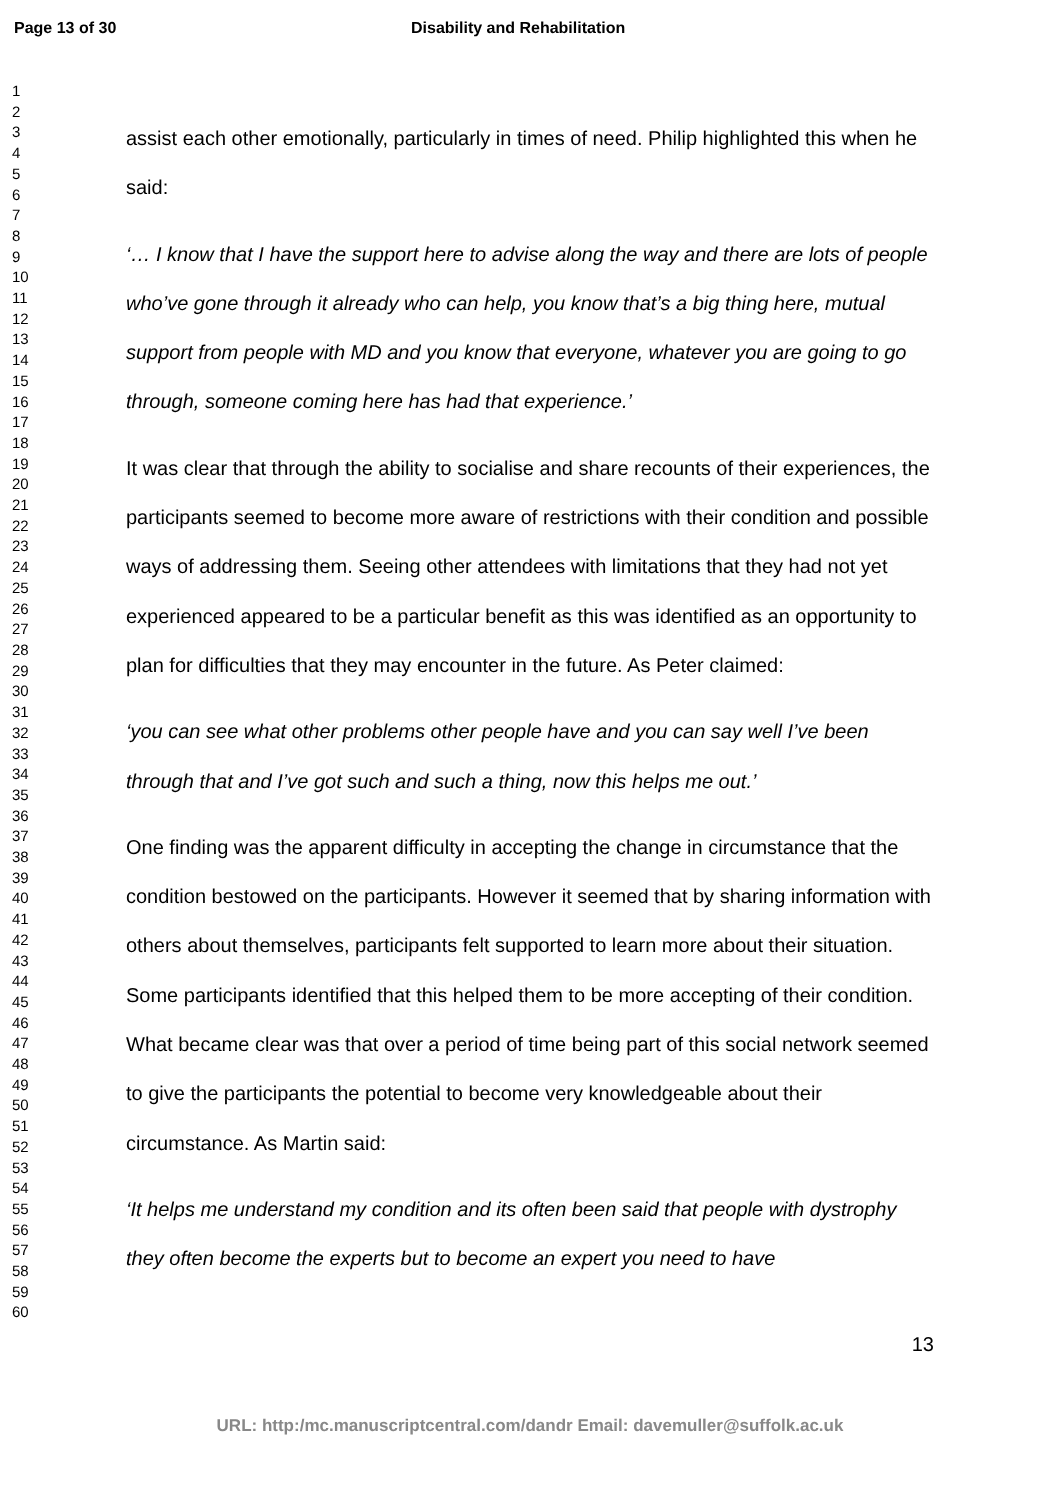Page 13 of 30 Disability and Rehabilitation
1
2
3
4
5
6
7
8
9
10
11
12
13
14
15
16
17
18
19
20
21
22
23
24
25
26
27
28
29
30
31
32
33
34
35
36
37
38
39
40
41
42
43
44
45
46
47
48
49
50
51
52
53
54
55
56
57
58
59
60
assist each other emotionally, particularly in times of need. Philip highlighted this when he said:
‘… I know that I have the support here to advise along the way and there are lots of people who’ve gone through it already who can help, you know that’s a big thing here, mutual support from people with MD and you know that everyone, whatever you are going to go through, someone coming here has had that experience.’
It was clear that through the ability to socialise and share recounts of their experiences, the participants seemed to become more aware of restrictions with their condition and possible ways of addressing them. Seeing other attendees with limitations that they had not yet experienced appeared to be a particular benefit as this was identified as an opportunity to plan for difficulties that they may encounter in the future. As Peter claimed:
‘you can see what other problems other people have and you can say well I’ve been through that and I’ve got such and such a thing, now this helps me out.’
One finding was the apparent difficulty in accepting the change in circumstance that the condition bestowed on the participants. However it seemed that by sharing information with others about themselves, participants felt supported to learn more about their situation. Some participants identified that this helped them to be more accepting of their condition. What became clear was that over a period of time being part of this social network seemed to give the participants the potential to become very knowledgeable about their circumstance. As Martin said:
‘It helps me understand my condition and its often been said that people with dystrophy they often become the experts but to become an expert you need to have
13
URL: http:/mc.manuscriptcentral.com/dandr Email: davemuller@suffolk.ac.uk